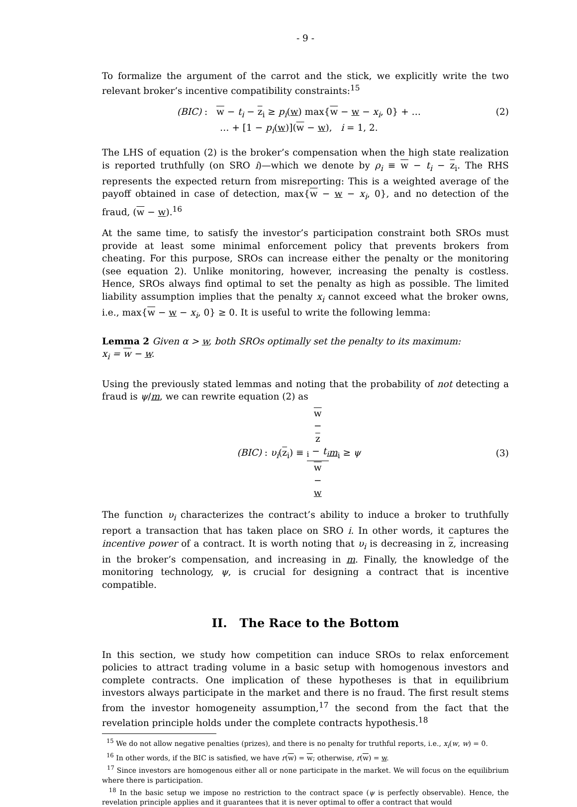- 9 -
To formalize the argument of the carrot and the stick, we explicitly write the two relevant broker’s incentive compatibility constraints:<sup>15</sup>
(BIC) : w − t<sub>i</sub> − z<sub>i</sub> ≥ p<sub>i</sub>(w) max{w − w − x<sub>i</sub>, 0} + …
… + [1 − p<sub>i</sub>(w)](w − w), i = 1, 2.
(2)
The LHS of equation (2) is the broker’s compensation when the high state realization is reported truthfully (on SRO i)—which we denote by ρ<sub>i</sub> ≡ w − t<sub>i</sub> − z<sub>i</sub>. The RHS represents the expected return from misreporting: This is a weighted average of the payoff obtained in case of detection, max{w − w − x<sub>i</sub>, 0}, and no detection of the fraud, (w − w).<sup>16</sup>
At the same time, to satisfy the investor’s participation constraint both SROs must provide at least some minimal enforcement policy that prevents brokers from cheating. For this purpose, SROs can increase either the penalty or the monitoring (see equation 2). Unlike monitoring, however, increasing the penalty is costless. Hence, SROs always find optimal to set the penalty as high as possible. The limited liability assumption implies that the penalty x<sub>i</sub> cannot exceed what the broker owns, i.e., max{w − w − x<sub>i</sub>, 0} ≥ 0. It is useful to write the following lemma:
Lemma 2 Given α > w, both SROs optimally set the penalty to its maximum:
x<sub>i</sub> = w − w.
Using the previously stated lemmas and noting that the probability of not detecting a fraud is ψ/m, we can rewrite equation (2) as
(BIC) : υ<sub>i</sub>(z<sub>i</sub>) ≡ w
−
z
<sub>i</sub> − t<sub>i</sub> w
−
w m<sub>i</sub> ≥ ψ
(3)
The function υ<sub>i</sub> characterizes the contract’s ability to induce a broker to truthfully report a transaction that has taken place on SRO i. In other words, it captures the incentive power of a contract. It is worth noting that υ<sub>i</sub> is decreasing in z, increasing in the broker’s compensation, and increasing in m. Finally, the knowledge of the monitoring technology, ψ, is crucial for designing a contract that is incentive compatible.
II. The Race to the Bottom
In this section, we study how competition can induce SROs to relax enforcement policies to attract trading volume in a basic setup with homogenous investors and complete contracts. One implication of these hypotheses is that in equilibrium investors always participate in the market and there is no fraud. The first result stems from the investor homogeneity assumption,<sup>17</sup> the second from the fact that the revelation principle holds under the complete contracts hypothesis.<sup>18</sup>
<sup>15</sup> We do not allow negative penalties (prizes), and there is no penalty for truthful reports, i.e., x<sub>i</sub>(w, w) = 0.
<sup>16</sup> In other words, if the BIC is satisfied, we have r(w) = w; otherwise, r(w) = w.
<sup>17</sup> Since investors are homogenous either all or none participate in the market. We will focus on the equilibrium where there is participation.
<sup>18</sup> In the basic setup we impose no restriction to the contract space (ψ is perfectly observable). Hence, the revelation principle applies and it guarantees that it is never optimal to offer a contract that would